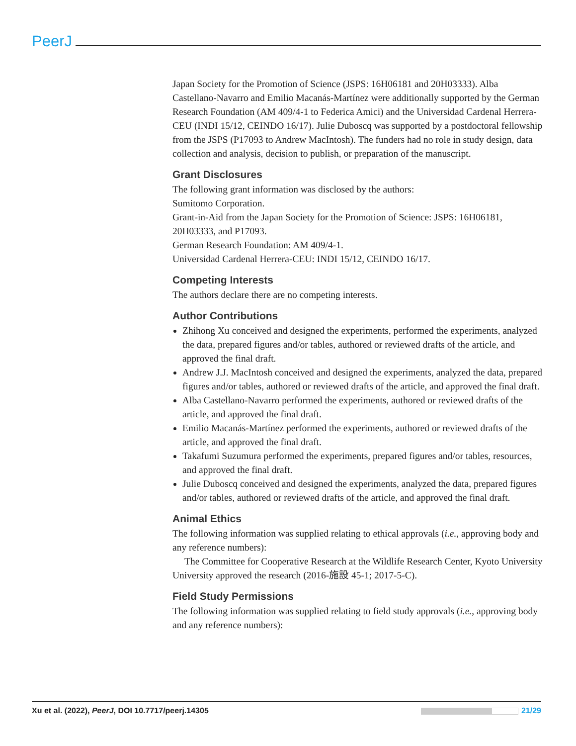PeerJ
Japan Society for the Promotion of Science (JSPS: 16H06181 and 20H03333). Alba Castellano-Navarro and Emilio Macanás-Martínez were additionally supported by the German Research Foundation (AM 409/4-1 to Federica Amici) and the Universidad Cardenal Herrera-CEU (INDI 15/12, CEINDO 16/17). Julie Duboscq was supported by a postdoctoral fellowship from the JSPS (P17093 to Andrew MacIntosh). The funders had no role in study design, data collection and analysis, decision to publish, or preparation of the manuscript.
Grant Disclosures
The following grant information was disclosed by the authors:
Sumitomo Corporation.
Grant-in-Aid from the Japan Society for the Promotion of Science: JSPS: 16H06181, 20H03333, and P17093.
German Research Foundation: AM 409/4-1.
Universidad Cardenal Herrera-CEU: INDI 15/12, CEINDO 16/17.
Competing Interests
The authors declare there are no competing interests.
Author Contributions
Zhihong Xu conceived and designed the experiments, performed the experiments, analyzed the data, prepared figures and/or tables, authored or reviewed drafts of the article, and approved the final draft.
Andrew J.J. MacIntosh conceived and designed the experiments, analyzed the data, prepared figures and/or tables, authored or reviewed drafts of the article, and approved the final draft.
Alba Castellano-Navarro performed the experiments, authored or reviewed drafts of the article, and approved the final draft.
Emilio Macanás-Martínez performed the experiments, authored or reviewed drafts of the article, and approved the final draft.
Takafumi Suzumura performed the experiments, prepared figures and/or tables, resources, and approved the final draft.
Julie Duboscq conceived and designed the experiments, analyzed the data, prepared figures and/or tables, authored or reviewed drafts of the article, and approved the final draft.
Animal Ethics
The following information was supplied relating to ethical approvals (i.e., approving body and any reference numbers):
The Committee for Cooperative Research at the Wildlife Research Center, Kyoto University University approved the research (2016-施設 45-1; 2017-5-C).
Field Study Permissions
The following information was supplied relating to field study approvals (i.e., approving body and any reference numbers):
Xu et al. (2022), PeerJ, DOI 10.7717/peerj.14305 21/29